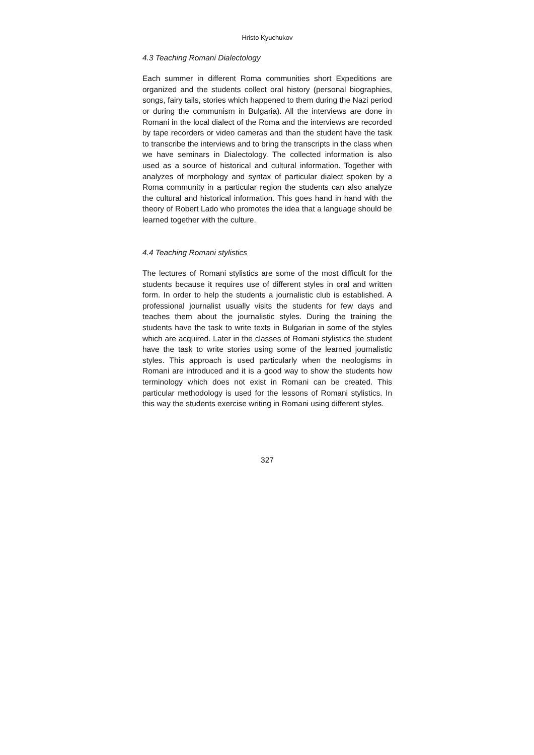Hristo Kyuchukov
4.3 Teaching Romani Dialectology
Each summer in different Roma communities short Expeditions are organized and the students collect oral history (personal biographies, songs, fairy tails, stories which happened to them during the Nazi period or during the communism in Bulgaria). All the interviews are done in Romani in the local dialect of the Roma and the interviews are recorded by tape recorders or video cameras and than the student have the task to transcribe the interviews and to bring the transcripts in the class when we have seminars in Dialectology. The collected information is also used as a source of historical and cultural information. Together with analyzes of morphology and syntax of particular dialect spoken by a Roma community in a particular region the students can also analyze the cultural and historical information. This goes hand in hand with the theory of Robert Lado who promotes the idea that a language should be learned together with the culture.
4.4 Teaching Romani stylistics
The lectures of Romani stylistics are some of the most difficult for the students because it requires use of different styles in oral and written form. In order to help the students a journalistic club is established. A professional journalist usually visits the students for few days and teaches them about the journalistic styles. During the training the students have the task to write texts in Bulgarian in some of the styles which are acquired. Later in the classes of Romani stylistics the student have the task to write stories using some of the learned journalistic styles. This approach is used particularly when the neologisms in Romani are introduced and it is a good way to show the students how terminology which does not exist in Romani can be created. This particular methodology is used for the lessons of Romani stylistics. In this way the students exercise writing in Romani using different styles.
327